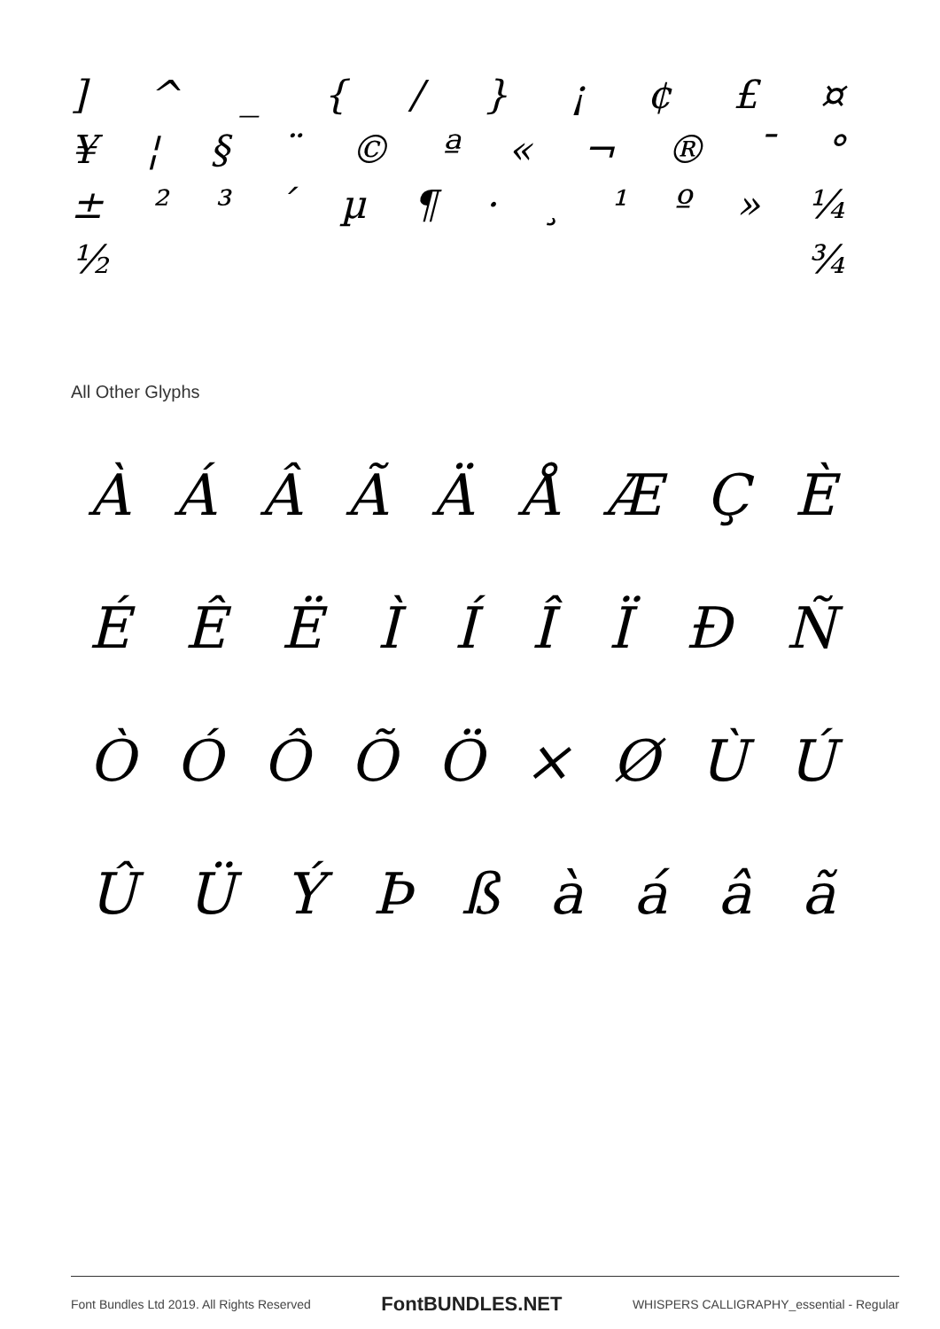] ^ _ { / } ¡ ¢ £ ¤
¥ ¦ § ¨ © ª « ¬ ® ¯ °
± ²³ ´ µ ¶ · ¸ ¹ º » ¼
½ ¾
All Other Glyphs
ÀÁÂÃÄÅÆÇÈ
ÉÊËÌÍÎÏÐÑ
ÒÓÔÕÖ × ØÙÚ
ÛÜÝÞßàáâã
Font Bundles Ltd 2019. All Rights Reserved FontBUNDLES.NET WHISPERS CALLIGRAPHY_essential - Regular